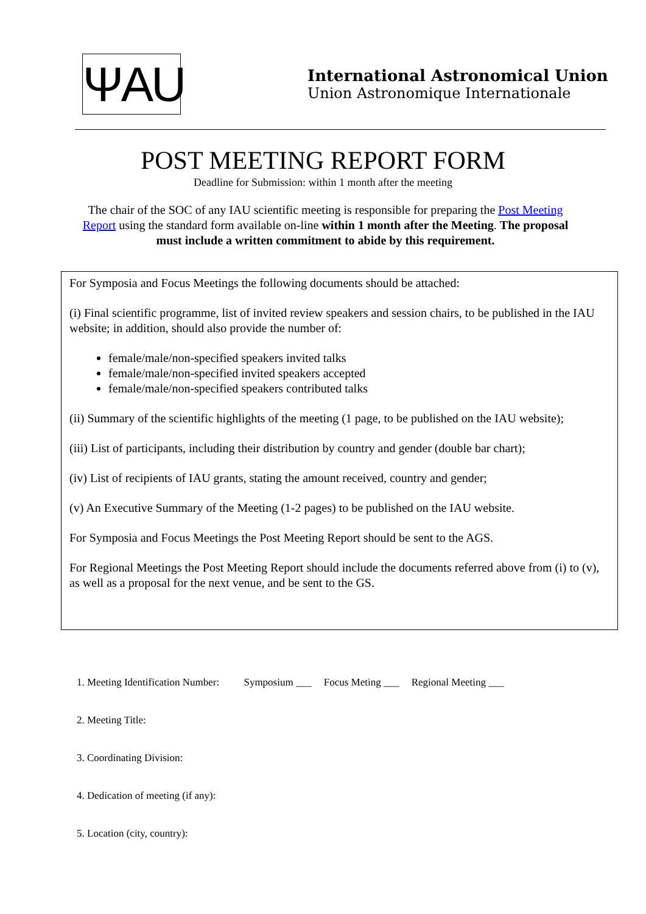ΨAU
International Astronomical Union
Union Astronomique Internationale
POST MEETING REPORT FORM
Deadline for Submission: within 1 month after the meeting
The chair of the SOC of any IAU scientific meeting is responsible for preparing the Post Meeting Report using the standard form available on-line within 1 month after the Meeting. The proposal must include a written commitment to abide by this requirement.
For Symposia and Focus Meetings the following documents should be attached:
(i) Final scientific programme, list of invited review speakers and session chairs, to be published in the IAU website; in addition, should also provide the number of:
female/male/non-specified speakers invited talks
female/male/non-specified invited speakers accepted
female/male/non-specified speakers contributed talks
(ii) Summary of the scientific highlights of the meeting (1 page, to be published on the IAU website);
(iii) List of participants, including their distribution by country and gender (double bar chart);
(iv) List of recipients of IAU grants, stating the amount received, country and gender;
(v) An Executive Summary of the Meeting (1-2 pages) to be published on the IAU website.
For Symposia and Focus Meetings the Post Meeting Report should be sent to the AGS.
For Regional Meetings the Post Meeting Report should include the documents referred above from (i) to (v), as well as a proposal for the next venue, and be sent to the GS.
1. Meeting Identification Number: Symposium ___ Focus Meting ___ Regional Meeting ___
2. Meeting Title:
3. Coordinating Division:
4. Dedication of meeting (if any):
5. Location (city, country):